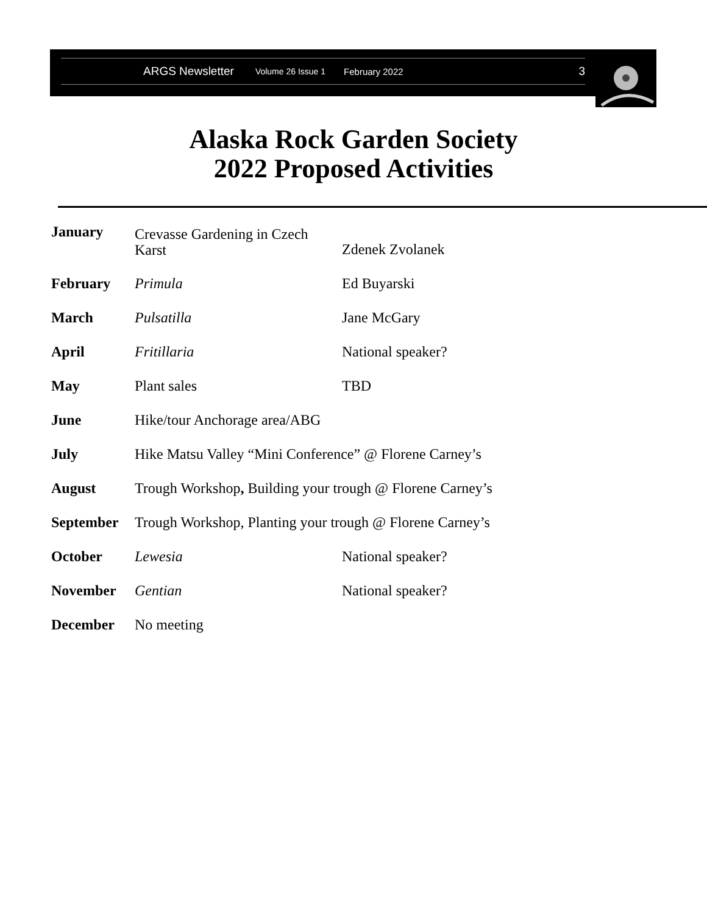ARGS Newsletter Volume 26 Issue 1 February 2022 3
Alaska Rock Garden Society
2022 Proposed Activities
| January | Crevasse Gardening in Czech Karst | Zdenek Zvolanek |
| February | Primula | Ed Buyarski |
| March | Pulsatilla | Jane McGary |
| April | Fritillaria | National speaker? |
| May | Plant sales | TBD |
| June | Hike/tour Anchorage area/ABG | |
| July | Hike Matsu Valley “Mini Conference” @ Florene Carney’s | |
| August | Trough Workshop , Building your trough @ Florene Carney’s | |
| September | Trough Workshop, Planting your trough @ Florene Carney’s | |
| October | Lewesia | National speaker? |
| November | Gentian | National speaker? |
| December | No meeting | |